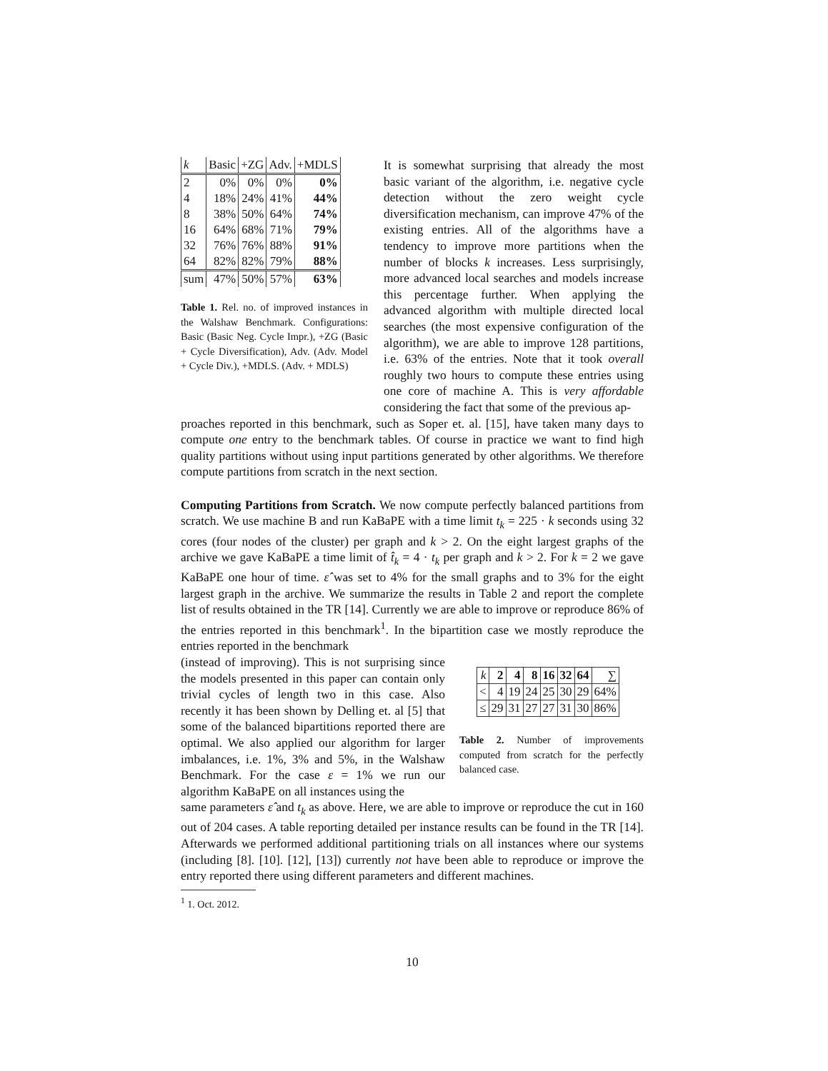| k | Basic | +ZG | Adv. | +MDLS |
| --- | --- | --- | --- | --- |
| 2 | 0% | 0% | 0% | 0% |
| 4 | 18% | 24% | 41% | 44% |
| 8 | 38% | 50% | 64% | 74% |
| 16 | 64% | 68% | 71% | 79% |
| 32 | 76% | 76% | 88% | 91% |
| 64 | 82% | 82% | 79% | 88% |
| sum | 47% | 50% | 57% | 63% |
Table 1. Rel. no. of improved instances in the Walshaw Benchmark. Configurations: Basic (Basic Neg. Cycle Impr.), +ZG (Basic + Cycle Diversification), Adv. (Adv. Model + Cycle Div.), +MDLS. (Adv. + MDLS)
It is somewhat surprising that already the most basic variant of the algorithm, i.e. negative cycle detection without the zero weight cycle diversification mechanism, can improve 47% of the existing entries. All of the algorithms have a tendency to improve more partitions when the number of blocks k increases. Less surprisingly, more advanced local searches and models increase this percentage further. When applying the advanced algorithm with multiple directed local searches (the most expensive configuration of the algorithm), we are able to improve 128 partitions, i.e. 63% of the entries. Note that it took overall roughly two hours to compute these entries using one core of machine A. This is very affordable considering the fact that some of the previous ap-
proaches reported in this benchmark, such as Soper et. al. [15], have taken many days to compute one entry to the benchmark tables. Of course in practice we want to find high quality partitions without using input partitions generated by other algorithms. We therefore compute partitions from scratch in the next section.
Computing Partitions from Scratch. We now compute perfectly balanced partitions from scratch. We use machine B and run KaBaPE with a time limit t<sub>k</sub> = 225 · k seconds using 32 cores (four nodes of the cluster) per graph and k > 2. On the eight largest graphs of the archive we gave KaBaPE a time limit of t̂<sub>k</sub> = 4 · t<sub>k</sub> per graph and k > 2. For k = 2 we gave KaBaPE one hour of time. ε̂ was set to 4% for the small graphs and to 3% for the eight largest graph in the archive. We summarize the results in Table 2 and report the complete list of results obtained in the TR [14]. Currently we are able to improve or reproduce 86% of the entries reported in this benchmark<sup>1</sup>. In the bipartition case we mostly reproduce the entries reported in the benchmark
(instead of improving). This is not surprising since the models presented in this paper can contain only trivial cycles of length two in this case. Also recently it has been shown by Delling et. al [5] that some of the balanced bipartitions reported there are optimal. We also applied our algorithm for larger imbalances, i.e. 1%, 3% and 5%, in the Walshaw Benchmark. For the case ε = 1% we run our algorithm KaBaPE on all instances using the
| k | 2 | 4 | 8 | 16 | 32 | 64 | ∑ |
| --- | --- | --- | --- | --- | --- | --- | --- |
| < | 4 | 19 | 24 | 25 | 30 | 29 | 64% |
| ≤ | 29 | 31 | 27 | 27 | 31 | 30 | 86% |
Table 2. Number of improvements computed from scratch for the perfectly balanced case.
same parameters ε̂ and t<sub>k</sub> as above. Here, we are able to improve or reproduce the cut in 160 out of 204 cases. A table reporting detailed per instance results can be found in the TR [14]. Afterwards we performed additional partitioning trials on all instances where our systems (including [8]. [10]. [12], [13]) currently not have been able to reproduce or improve the entry reported there using different parameters and different machines.
<sup>1</sup> 1. Oct. 2012.
10